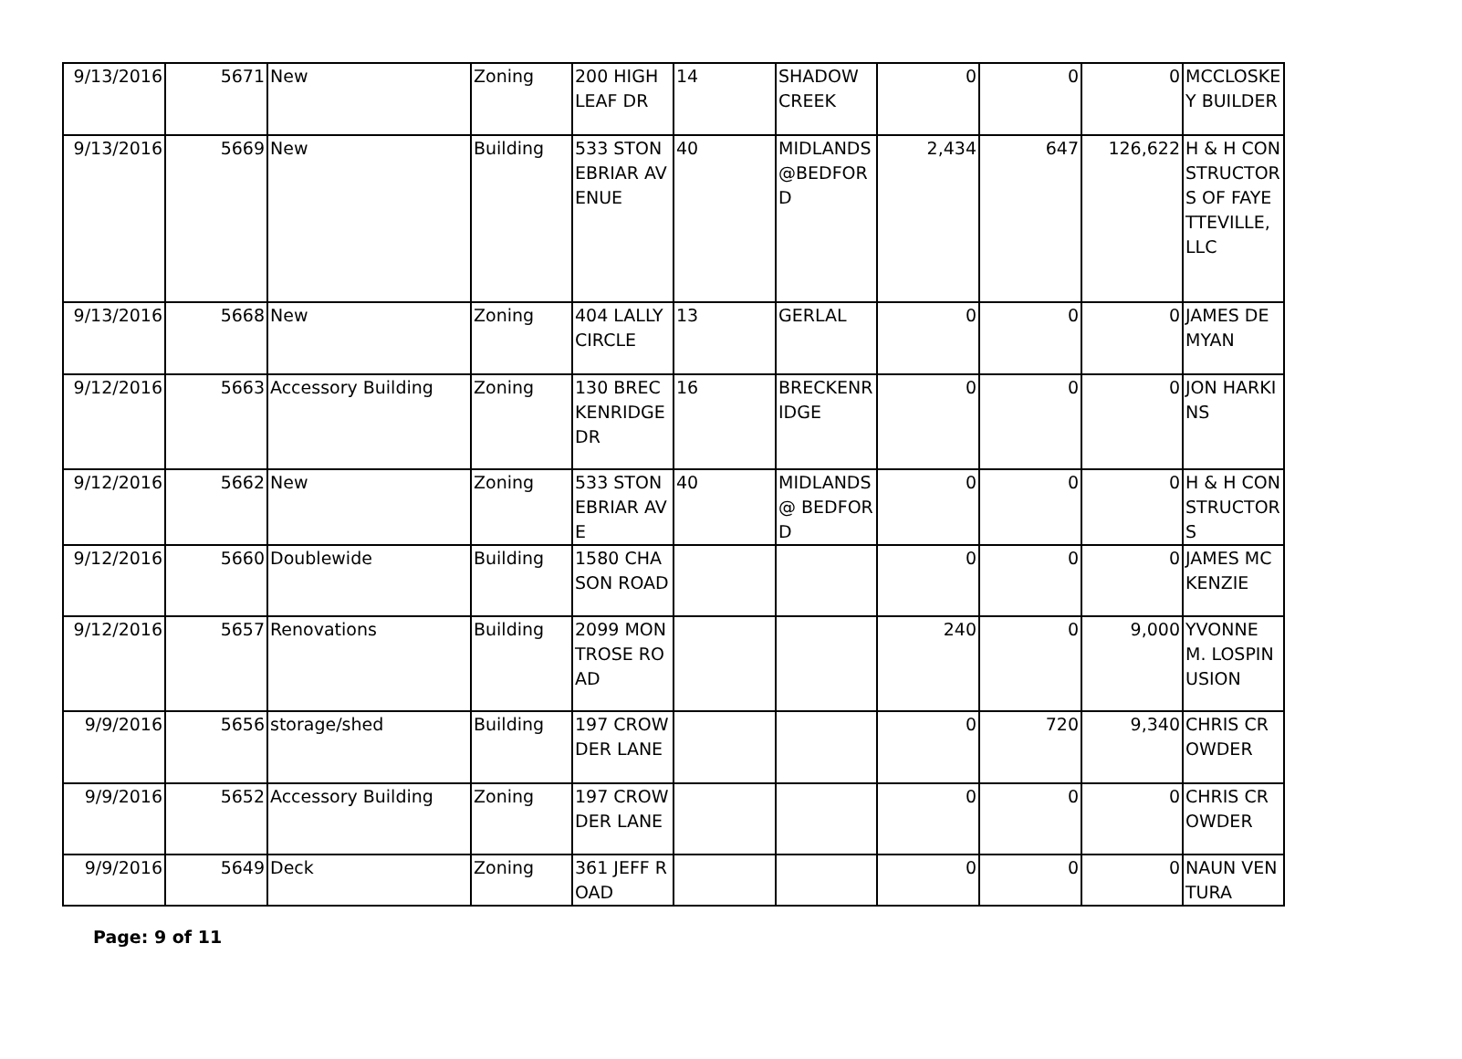| 9/13/2016 | 5671 | New | Zoning | 200 HIGH LEAF DR | 14 | SHADOW CREEK | 0 | 0 | 0 | MCCLOSKEY BUILDER |
| 9/13/2016 | 5669 | New | Building | 533 STONEBRIAR AVENUE | 40 | MIDLANDS @BEDFORD | 2,434 | 647 | 126,622 | H & H CONSTRUCTORS OF FAYETTEVILLE, LLC |
| 9/13/2016 | 5668 | New | Zoning | 404 LALLY CIRCLE | 13 | GERLAL | 0 | 0 | 0 | JAMES DEMYAN |
| 9/12/2016 | 5663 | Accessory Building | Zoning | 130 BRECKENRIDGE DR | 16 | BRECKENRIDGE | 0 | 0 | 0 | JON HARKINS |
| 9/12/2016 | 5662 | New | Zoning | 533 STONEBRIAR AVE | 40 | MIDLANDS @ BEDFORD | 0 | 0 | 0 | H & H CONSTRUCTORS |
| 9/12/2016 | 5660 | Doublewide | Building | 1580 CHASON ROAD | | | 0 | 0 | 0 | JAMES MCKENZIE |
| 9/12/2016 | 5657 | Renovations | Building | 2099 MONTROSE ROAD | | | 240 | 0 | 9,000 | YVONNE M. LOSPINUSION |
| 9/9/2016 | 5656 | storage/shed | Building | 197 CROWDER LANE | | | 0 | 720 | 9,340 | CHRIS CROWDER |
| 9/9/2016 | 5652 | Accessory Building | Zoning | 197 CROWDER LANE | | | 0 | 0 | 0 | CHRIS CROWDER |
| 9/9/2016 | 5649 | Deck | Zoning | 361 JEFF ROAD | | | 0 | 0 | 0 | NAUN VENTURA |
Page: 9 of 11